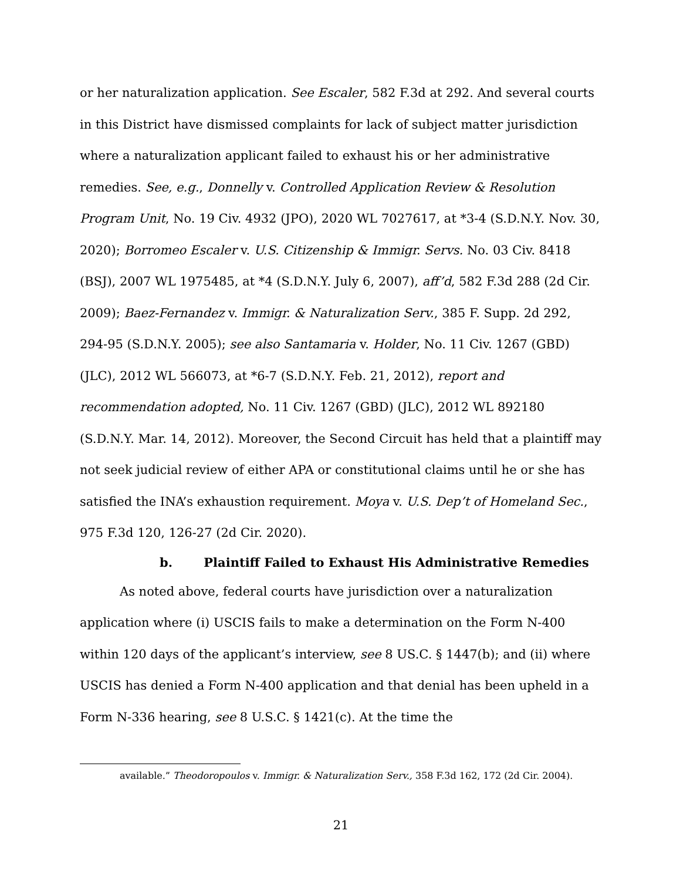or her naturalization application. See Escaler, 582 F.3d at 292. And several courts in this District have dismissed complaints for lack of subject matter jurisdiction where a naturalization applicant failed to exhaust his or her administrative remedies. See, e.g., Donnelly v. Controlled Application Review & Resolution Program Unit, No. 19 Civ. 4932 (JPO), 2020 WL 7027617, at *3-4 (S.D.N.Y. Nov. 30, 2020); Borromeo Escaler v. U.S. Citizenship & Immigr. Servs. No. 03 Civ. 8418 (BSJ), 2007 WL 1975485, at *4 (S.D.N.Y. July 6, 2007), aff’d, 582 F.3d 288 (2d Cir. 2009); Baez-Fernandez v. Immigr. & Naturalization Serv., 385 F. Supp. 2d 292, 294-95 (S.D.N.Y. 2005); see also Santamaria v. Holder, No. 11 Civ. 1267 (GBD) (JLC), 2012 WL 566073, at *6-7 (S.D.N.Y. Feb. 21, 2012), report and recommendation adopted, No. 11 Civ. 1267 (GBD) (JLC), 2012 WL 892180 (S.D.N.Y. Mar. 14, 2012). Moreover, the Second Circuit has held that a plaintiff may not seek judicial review of either APA or constitutional claims until he or she has satisfied the INA’s exhaustion requirement. Moya v. U.S. Dep’t of Homeland Sec., 975 F.3d 120, 126-27 (2d Cir. 2020).
b. Plaintiff Failed to Exhaust His Administrative Remedies
As noted above, federal courts have jurisdiction over a naturalization application where (i) USCIS fails to make a determination on the Form N-400 within 120 days of the applicant’s interview, see 8 US.C. § 1447(b); and (ii) where USCIS has denied a Form N-400 application and that denial has been upheld in a Form N-336 hearing, see 8 U.S.C. § 1421(c). At the time the
available.” Theodoropoulos v. Immigr. & Naturalization Serv., 358 F.3d 162, 172 (2d Cir. 2004).
21